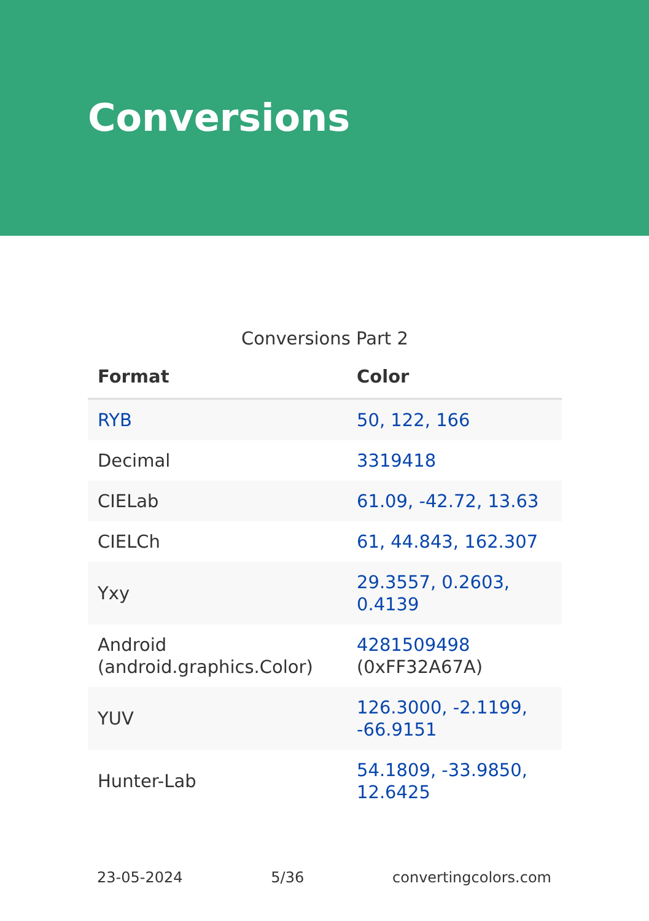Conversions
Conversions Part 2
| Format | Color |
| --- | --- |
| RYB | 50, 122, 166 |
| Decimal | 3319418 |
| CIELab | 61.09, -42.72, 13.63 |
| CIELCh | 61, 44.843, 162.307 |
| Yxy | 29.3557, 0.2603, 0.4139 |
| Android (android.graphics.Color) | 4281509498 (0xFF32A67A) |
| YUV | 126.3000, -2.1199, -66.9151 |
| Hunter-Lab | 54.1809, -33.9850, 12.6425 |
23-05-2024 5/36 convertingcolors.com